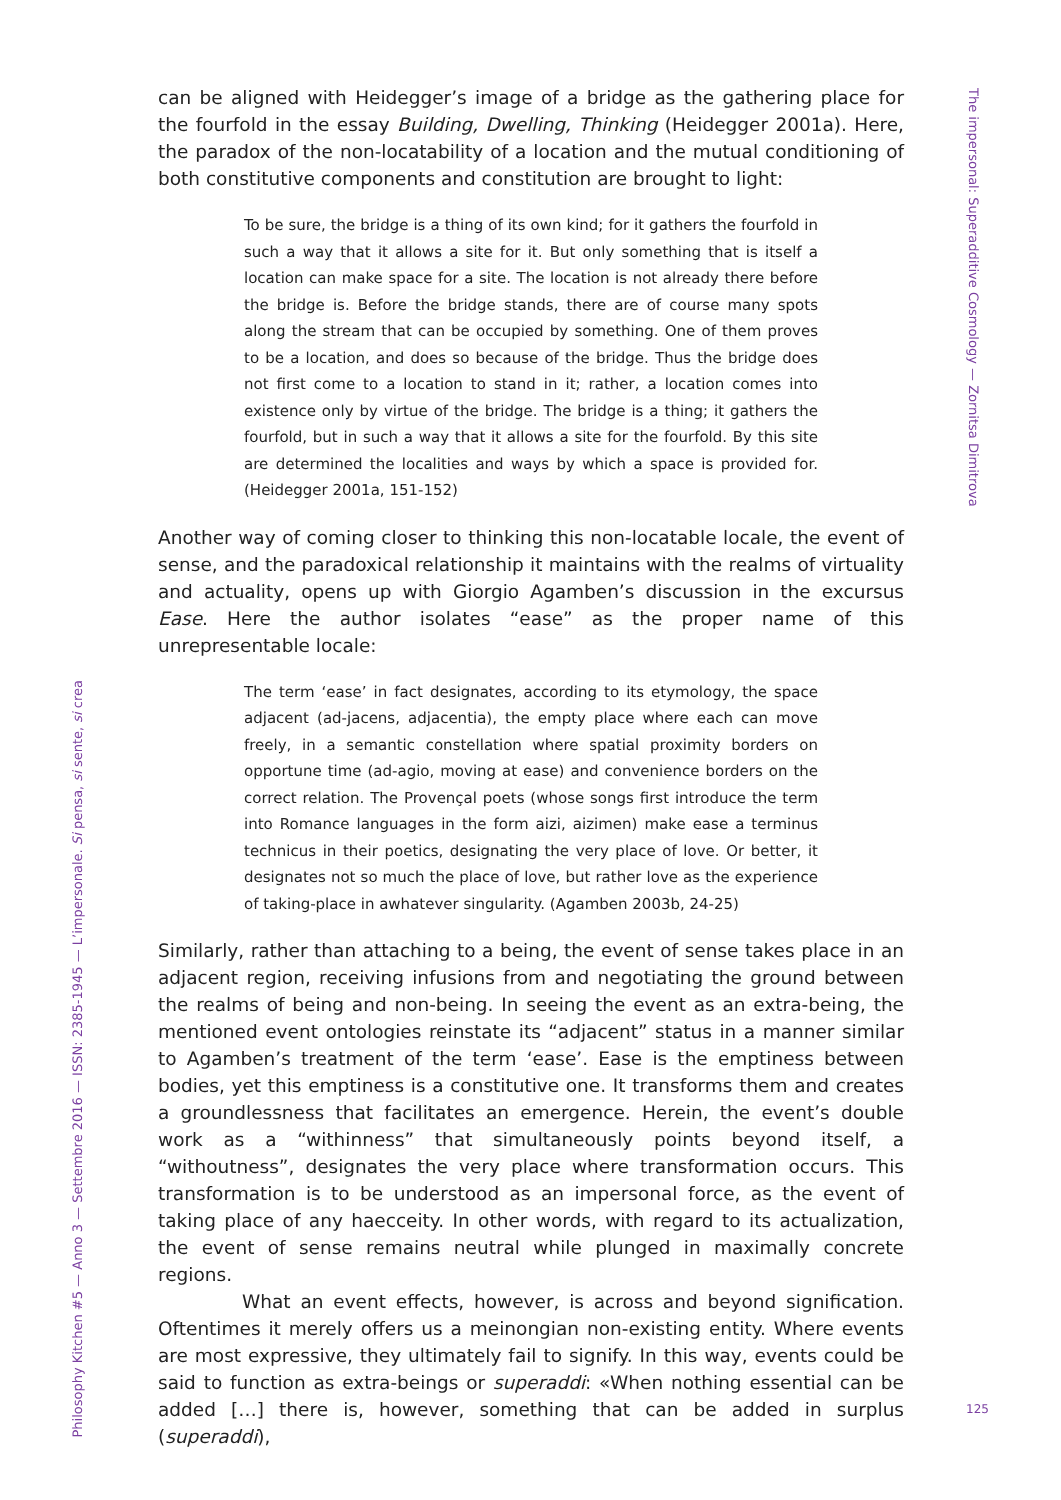The impersonal: Superadditive Cosmology — Zornitsa Dimitrova
can be aligned with Heidegger’s image of a bridge as the gathering place for the fourfold in the essay Building, Dwelling, Thinking (Heidegger 2001a). Here, the paradox of the non-locatability of a location and the mutual conditioning of both constitutive components and constitution are brought to light:
To be sure, the bridge is a thing of its own kind; for it gathers the fourfold in such a way that it allows a site for it. But only something that is itself a location can make space for a site. The location is not already there before the bridge is. Before the bridge stands, there are of course many spots along the stream that can be occupied by something. One of them proves to be a location, and does so because of the bridge. Thus the bridge does not first come to a location to stand in it; rather, a location comes into existence only by virtue of the bridge. The bridge is a thing; it gathers the fourfold, but in such a way that it allows a site for the fourfold. By this site are determined the localities and ways by which a space is provided for. (Heidegger 2001a, 151-152)
Another way of coming closer to thinking this non-locatable locale, the event of sense, and the paradoxical relationship it maintains with the realms of virtuality and actuality, opens up with Giorgio Agamben’s discussion in the excursus Ease. Here the author isolates “ease” as the proper name of this unrepresentable locale:
The term ‘ease’ in fact designates, according to its etymology, the space adjacent (ad-jacens, adjacentia), the empty place where each can move freely, in a semantic constellation where spatial proximity borders on opportune time (ad-agio, moving at ease) and convenience borders on the correct relation. The Provençal poets (whose songs first introduce the term into Romance languages in the form aizi, aizimen) make ease a terminus technicus in their poetics, designating the very place of love. Or better, it designates not so much the place of love, but rather love as the experience of taking-place in awhatever singularity. (Agamben 2003b, 24-25)
Similarly, rather than attaching to a being, the event of sense takes place in an adjacent region, receiving infusions from and negotiating the ground between the realms of being and non-being. In seeing the event as an extra-being, the mentioned event ontologies reinstate its “adjacent” status in a manner similar to Agamben’s treatment of the term ‘ease’. Ease is the emptiness between bodies, yet this emptiness is a constitutive one. It transforms them and creates a groundlessness that facilitates an emergence. Herein, the event’s double work as a “withinness” that simultaneously points beyond itself, a “withoutness”, designates the very place where transformation occurs. This transformation is to be understood as an impersonal force, as the event of taking place of any haecceity. In other words, with regard to its actualization, the event of sense remains neutral while plunged in maximally concrete regions.
What an event effects, however, is across and beyond signification. Oftentimes it merely offers us a meinongian non-existing entity. Where events are most expressive, they ultimately fail to signify. In this way, events could be said to function as extra-beings or superaddi: «When nothing essential can be added […] there is, however, something that can be added in surplus (superaddi),
Philosophy Kitchen #5 — Anno 3 — Settembre 2016 — ISSN: 2385-1945 — L’impersonale. Si pensa, si sente, si crea
125